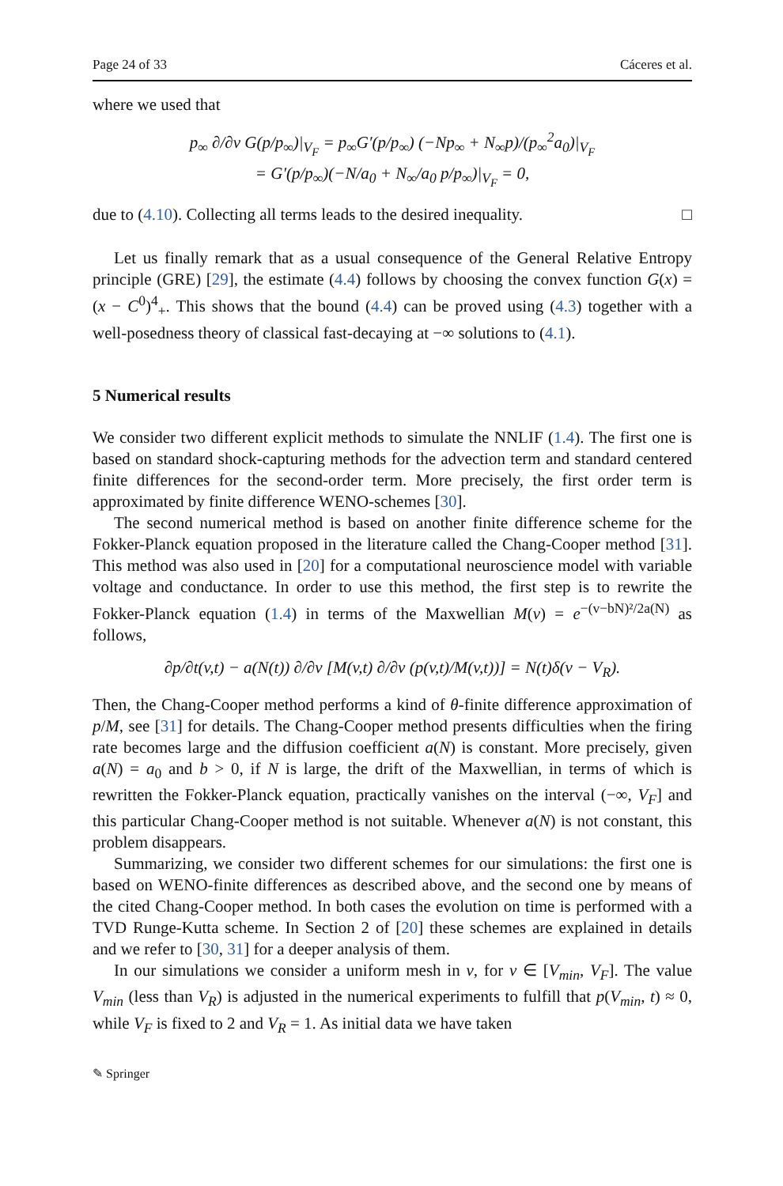Page 24 of 33 Cáceres et al.
where we used that
p<sub>∞</sub> ∂/∂v G(p/p<sub>∞</sub>)|<sub>V<sub>F</sub></sub> = p<sub>∞</sub>G′(p/p<sub>∞</sub>) (−Np<sub>∞</sub> + N<sub>∞</sub>p)/(p<sub>∞</sub><sup>2</sup>a<sub>0</sub>)|<sub>V<sub>F</sub></sub>
= G′(p/p<sub>∞</sub>)(−N/a<sub>0</sub> + N<sub>∞</sub>/a<sub>0</sub> p/p<sub>∞</sub>)|<sub>V<sub>F</sub></sub> = 0,
due to (4.10). Collecting all terms leads to the desired inequality. □
Let us finally remark that as a usual consequence of the General Relative Entropy principle (GRE) [29], the estimate (4.4) follows by choosing the convex function G(x) = (x − C<sup>0</sup>)<sup>4</sup><sub>+</sub>. This shows that the bound (4.4) can be proved using (4.3) together with a well-posedness theory of classical fast-decaying at −∞ solutions to (4.1).
5 Numerical results
We consider two different explicit methods to simulate the NNLIF (1.4). The first one is based on standard shock-capturing methods for the advection term and standard centered finite differences for the second-order term. More precisely, the first order term is approximated by finite difference WENO-schemes [30].
The second numerical method is based on another finite difference scheme for the Fokker-Planck equation proposed in the literature called the Chang-Cooper method [31]. This method was also used in [20] for a computational neuroscience model with variable voltage and conductance. In order to use this method, the first step is to rewrite the Fokker-Planck equation (1.4) in terms of the Maxwellian M(v) = e<sup>−(v−bN)²/2a(N)</sup> as follows,
∂p/∂t(v,t) − a(N(t)) ∂/∂v [M(v,t) ∂/∂v (p(v,t)/M(v,t))] = N(t)δ(v − V<sub>R</sub>).
Then, the Chang-Cooper method performs a kind of θ-finite difference approximation of p/M, see [31] for details. The Chang-Cooper method presents difficulties when the firing rate becomes large and the diffusion coefficient a(N) is constant. More precisely, given a(N) = a<sub>0</sub> and b > 0, if N is large, the drift of the Maxwellian, in terms of which is rewritten the Fokker-Planck equation, practically vanishes on the interval (−∞, V<sub>F</sub>] and this particular Chang-Cooper method is not suitable. Whenever a(N) is not constant, this problem disappears.
Summarizing, we consider two different schemes for our simulations: the first one is based on WENO-finite differences as described above, and the second one by means of the cited Chang-Cooper method. In both cases the evolution on time is performed with a TVD Runge-Kutta scheme. In Section 2 of [20] these schemes are explained in details and we refer to [30, 31] for a deeper analysis of them.
In our simulations we consider a uniform mesh in v, for v ∈ [V<sub>min</sub>, V<sub>F</sub>]. The value V<sub>min</sub> (less than V<sub>R</sub>) is adjusted in the numerical experiments to fulfill that p(V<sub>min</sub>, t) ≈ 0, while V<sub>F</sub> is fixed to 2 and V<sub>R</sub> = 1. As initial data we have taken
✎ Springer